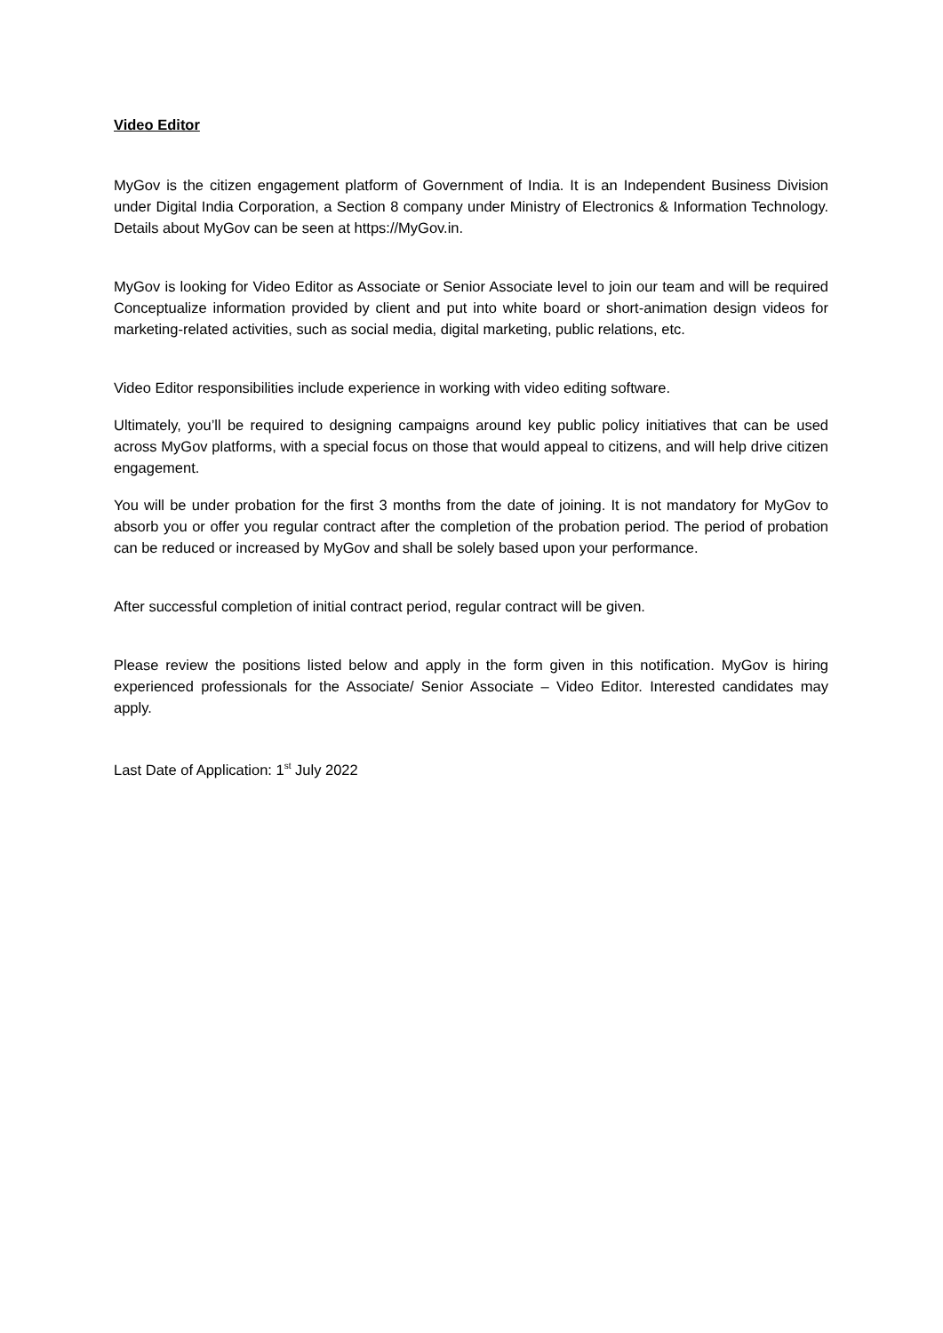Video Editor
MyGov is the citizen engagement platform of Government of India. It is an Independent Business Division under Digital India Corporation, a Section 8 company under Ministry of Electronics & Information Technology. Details about MyGov can be seen at https://MyGov.in.
MyGov is looking for Video Editor as Associate or Senior Associate level to join our team and will be required Conceptualize information provided by client and put into white board or short-animation design videos for marketing-related activities, such as social media, digital marketing, public relations, etc.
Video Editor responsibilities include experience in working with video editing software.
Ultimately, you’ll be required to designing campaigns around key public policy initiatives that can be used across MyGov platforms, with a special focus on those that would appeal to citizens, and will help drive citizen engagement.
You will be under probation for the first 3 months from the date of joining. It is not mandatory for MyGov to absorb you or offer you regular contract after the completion of the probation period. The period of probation can be reduced or increased by MyGov and shall be solely based upon your performance.
After successful completion of initial contract period, regular contract will be given.
Please review the positions listed below and apply in the form given in this notification. MyGov is hiring experienced professionals for the Associate/ Senior Associate – Video Editor. Interested candidates may apply.
Last Date of Application: 1<sup>st</sup> July 2022